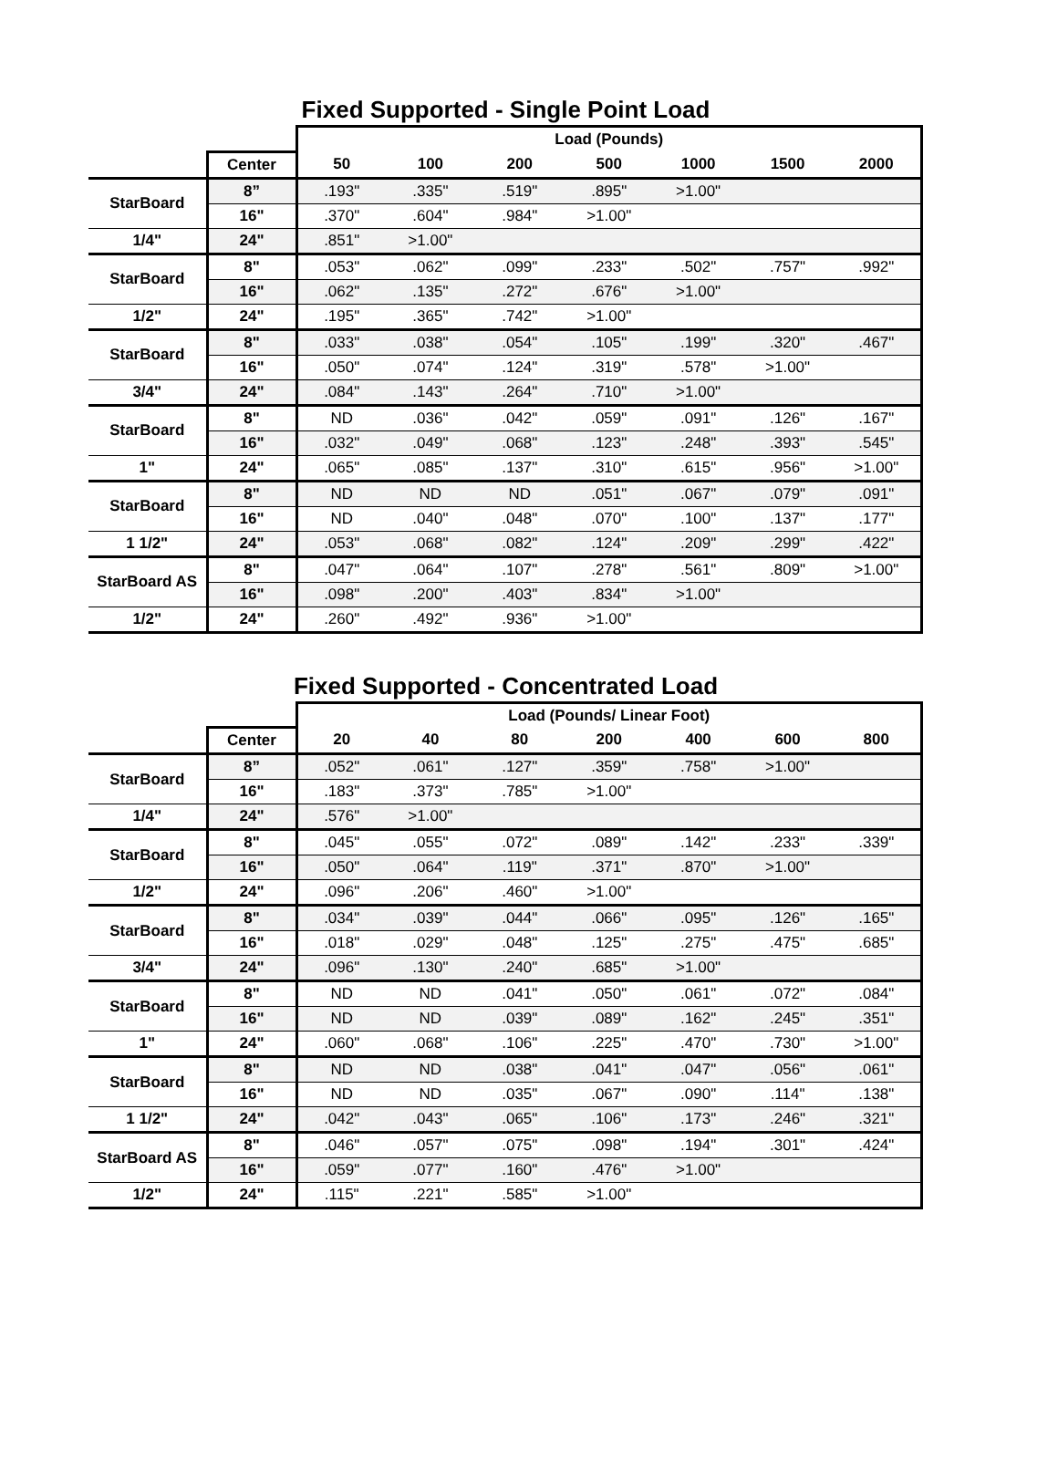Fixed Supported - Single Point Load
| | | Load (Pounds) | | | | | | |
| --- | --- | --- | --- | --- | --- | --- | --- | --- |
| | Center | 50 | 100 | 200 | 500 | 1000 | 1500 | 2000 |
| StarBoard | 8” | .193" | .335" | .519" | .895" | >1.00" | | |
| | 16" | .370" | .604" | .984" | >1.00" | | | |
| 1/4" | 24" | .851" | >1.00" | | | | | |
| StarBoard | 8" | .053" | .062" | .099" | .233" | .502" | .757" | .992" |
| | 16" | .062" | .135" | .272" | .676" | >1.00" | | |
| 1/2" | 24" | .195" | .365" | .742" | >1.00" | | | |
| StarBoard | 8" | .033" | .038" | .054" | .105" | .199" | .320" | .467" |
| | 16" | .050" | .074" | .124" | .319" | .578" | >1.00" | |
| 3/4" | 24" | .084" | .143" | .264" | .710" | >1.00" | | |
| StarBoard | 8" | ND | .036" | .042" | .059" | .091" | .126" | .167" |
| | 16" | .032" | .049" | .068" | .123" | .248" | .393" | .545" |
| 1" | 24" | .065" | .085" | .137" | .310" | .615" | .956" | >1.00" |
| StarBoard | 8" | ND | ND | ND | .051" | .067" | .079" | .091" |
| | 16" | ND | .040" | .048" | .070" | .100" | .137" | .177" |
| 1 1/2" | 24" | .053" | .068" | .082" | .124" | .209" | .299" | .422" |
| StarBoard AS | 8" | .047" | .064" | .107" | .278" | .561" | .809" | >1.00" |
| | 16" | .098" | .200" | .403" | .834" | >1.00" | | |
| 1/2" | 24" | .260" | .492" | .936" | >1.00" | | | |
Fixed Supported - Concentrated Load
| | | Load (Pounds/ Linear Foot) | | | | | | |
| --- | --- | --- | --- | --- | --- | --- | --- | --- |
| | Center | 20 | 40 | 80 | 200 | 400 | 600 | 800 |
| StarBoard | 8” | .052" | .061" | .127" | .359" | .758" | >1.00" | |
| | 16" | .183" | .373" | .785" | >1.00" | | | |
| 1/4" | 24" | .576" | >1.00" | | | | | |
| StarBoard | 8" | .045" | .055" | .072" | .089" | .142" | .233" | .339" |
| | 16" | .050" | .064" | .119" | .371" | .870" | >1.00" | |
| 1/2" | 24" | .096" | .206" | .460" | >1.00" | | | |
| StarBoard | 8" | .034" | .039" | .044" | .066" | .095" | .126" | .165" |
| | 16" | .018" | .029" | .048" | .125" | .275" | .475" | .685" |
| 3/4" | 24" | .096" | .130" | .240" | .685" | >1.00" | | |
| StarBoard | 8" | ND | ND | .041" | .050" | .061" | .072" | .084" |
| | 16" | ND | ND | .039" | .089" | .162" | .245" | .351" |
| 1" | 24" | .060" | .068" | .106" | .225" | .470" | .730" | >1.00" |
| StarBoard | 8" | ND | ND | .038" | .041" | .047" | .056" | .061" |
| | 16" | ND | ND | .035" | .067" | .090" | .114" | .138" |
| 1 1/2" | 24" | .042" | .043" | .065" | .106" | .173" | .246" | .321" |
| StarBoard AS | 8" | .046" | .057" | .075" | .098" | .194" | .301" | .424" |
| | 16" | .059" | .077" | .160" | .476" | >1.00" | | |
| 1/2" | 24" | .115" | .221" | .585" | >1.00" | | | |